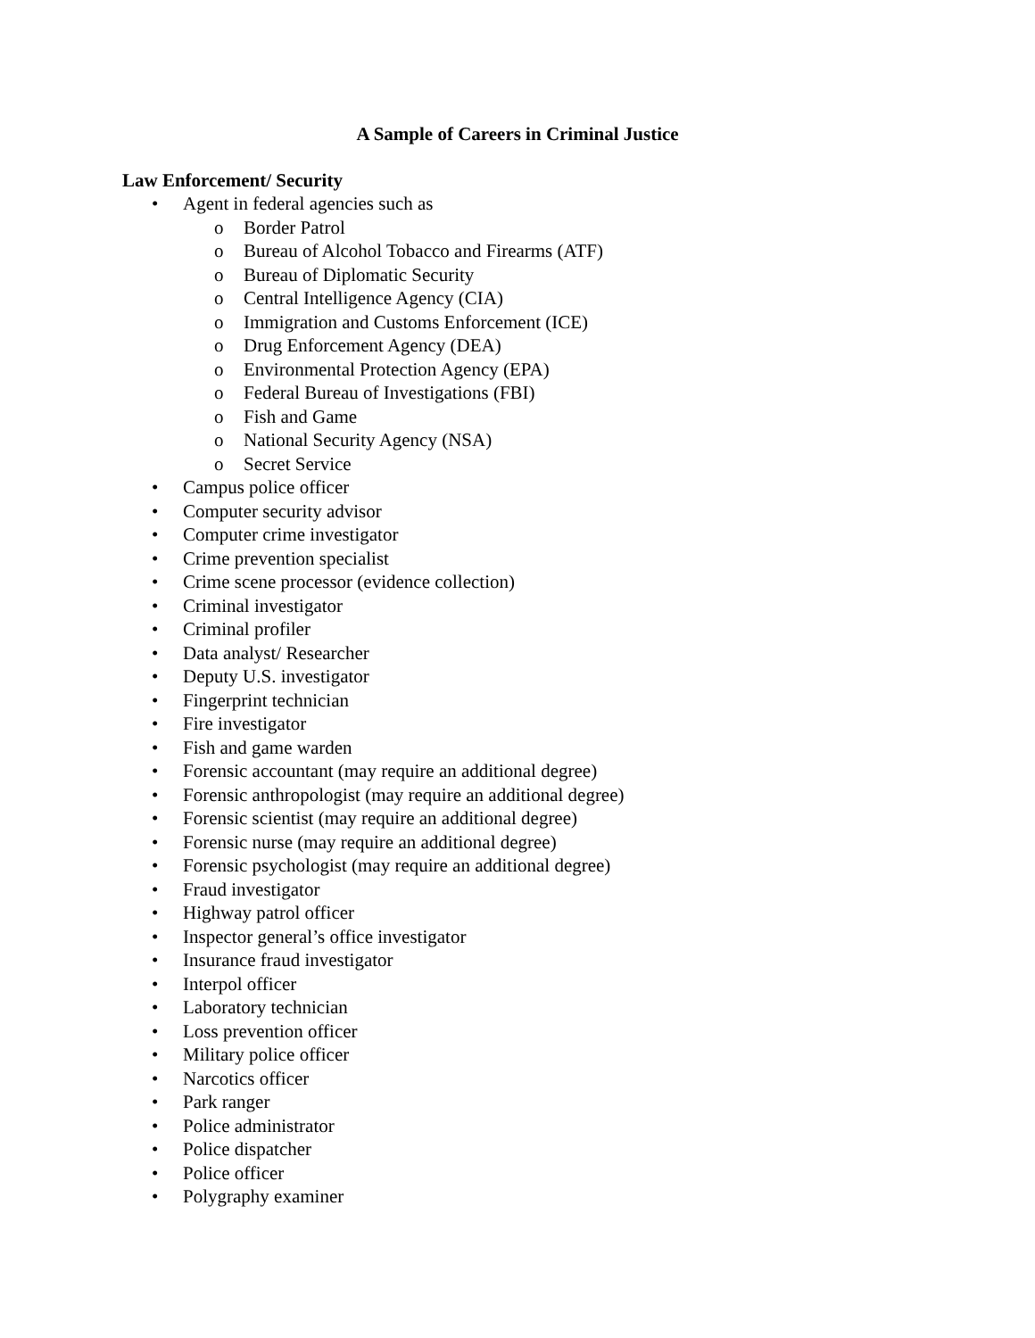A Sample of Careers in Criminal Justice
Law Enforcement/ Security
• Agent in federal agencies such as
o Border Patrol
o Bureau of Alcohol Tobacco and Firearms (ATF)
o Bureau of Diplomatic Security
o Central Intelligence Agency (CIA)
o Immigration and Customs Enforcement (ICE)
o Drug Enforcement Agency (DEA)
o Environmental Protection Agency (EPA)
o Federal Bureau of Investigations (FBI)
o Fish and Game
o National Security Agency (NSA)
o Secret Service
• Campus police officer
• Computer security advisor
• Computer crime investigator
• Crime prevention specialist
• Crime scene processor (evidence collection)
• Criminal investigator
• Criminal profiler
• Data analyst/ Researcher
• Deputy U.S. investigator
• Fingerprint technician
• Fire investigator
• Fish and game warden
• Forensic accountant (may require an additional degree)
• Forensic anthropologist (may require an additional degree)
• Forensic scientist (may require an additional degree)
• Forensic nurse (may require an additional degree)
• Forensic psychologist (may require an additional degree)
• Fraud investigator
• Highway patrol officer
• Inspector general’s office investigator
• Insurance fraud investigator
• Interpol officer
• Laboratory technician
• Loss prevention officer
• Military police officer
• Narcotics officer
• Park ranger
• Police administrator
• Police dispatcher
• Police officer
• Polygraphy examiner